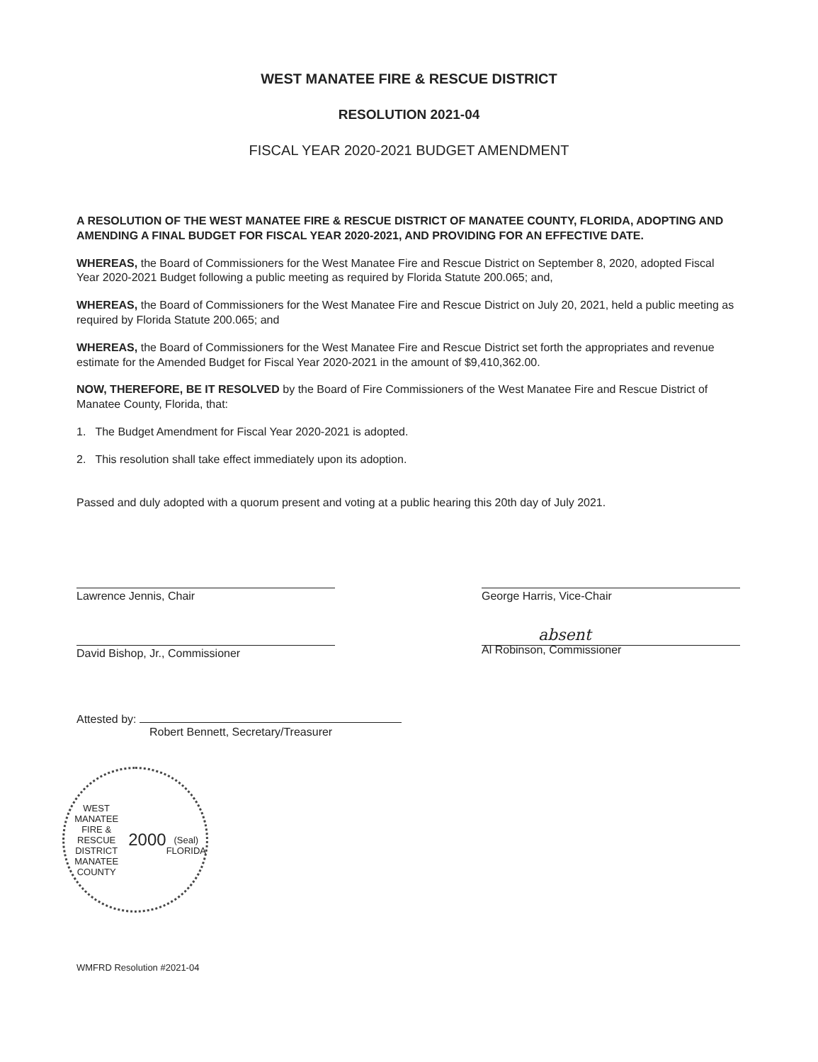WEST MANATEE FIRE & RESCUE DISTRICT
RESOLUTION 2021-04
FISCAL YEAR 2020-2021 BUDGET AMENDMENT
A RESOLUTION OF THE WEST MANATEE FIRE & RESCUE DISTRICT OF MANATEE COUNTY, FLORIDA, ADOPTING AND AMENDING A FINAL BUDGET FOR FISCAL YEAR 2020-2021, AND PROVIDING FOR AN EFFECTIVE DATE.
WHEREAS, the Board of Commissioners for the West Manatee Fire and Rescue District on September 8, 2020, adopted Fiscal Year 2020-2021 Budget following a public meeting as required by Florida Statute 200.065; and,
WHEREAS, the Board of Commissioners for the West Manatee Fire and Rescue District on July 20, 2021, held a public meeting as required by Florida Statute 200.065; and
WHEREAS, the Board of Commissioners for the West Manatee Fire and Rescue District set forth the appropriates and revenue estimate for the Amended Budget for Fiscal Year 2020-2021 in the amount of $9,410,362.00.
NOW, THEREFORE, BE IT RESOLVED by the Board of Fire Commissioners of the West Manatee Fire and Rescue District of Manatee County, Florida, that:
1. The Budget Amendment for Fiscal Year 2020-2021 is adopted.
2. This resolution shall take effect immediately upon its adoption.
Passed and duly adopted with a quorum present and voting at a public hearing this 20th day of July 2021.
Lawrence Jennis, Chair George Harris, Vice-Chair
David Bishop, Jr., Commissioner
absent
Al Robinson, Commissioner
Attested by:
Robert Bennett, Secretary/Treasurer
WEST MANATEE FIRE & RESCUE DISTRICT
MANATEE COUNTY
2000
(Seal)
FLORIDA
WMFRD Resolution #2021-04